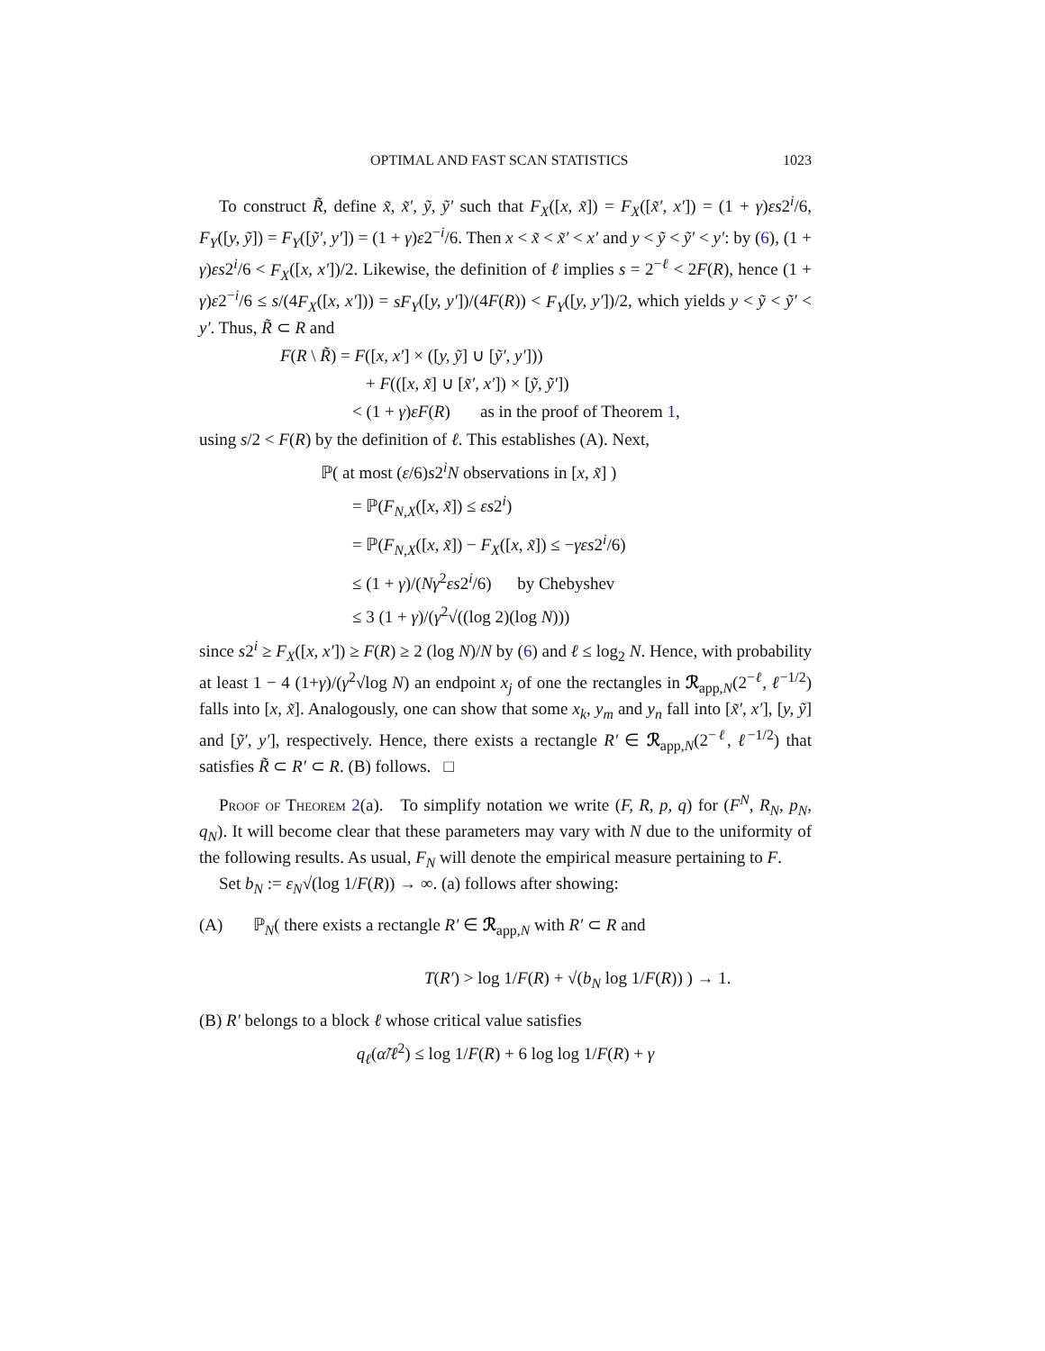OPTIMAL AND FAST SCAN STATISTICS 1023
To construct R̃, define x̃, x̃′, ỹ, ỹ′ such that F<sub>X</sub>([x, x̃]) = F<sub>X</sub>([x̃′, x′]) = (1 + γ)εs2<sup>i</sup>/6, F<sub>Y</sub>([y, ỹ]) = F<sub>Y</sub>([ỹ′, y′]) = (1 + γ)ε2<sup>−i</sup>/6. Then x < x̃ < x̃′ < x′ and y < ỹ < ỹ′ < y′: by (6), (1 + γ)εs2<sup>i</sup>/6 < F<sub>X</sub>([x, x′])/2. Likewise, the definition of ℓ implies s = 2<sup>−ℓ</sup> < 2F(R), hence (1 + γ)ε2<sup>−i</sup>/6 ≤ s/(4F<sub>X</sub>([x, x′])) = sF<sub>Y</sub>([y, y′])/(4F(R)) < F<sub>Y</sub>([y, y′])/2, which yields y < ỹ < ỹ′ < y′. Thus, R̃ ⊂ R and
F(R \ R̃) = F([x, x′] × ([y, ỹ] ∪ [ỹ′, y′]))
+ F(([x, x̃] ∪ [x̃′, x′]) × [ỹ, ỹ′])
< (1 + γ)εF(R) as in the proof of Theorem 1,
using s/2 < F(R) by the definition of ℓ. This establishes (A). Next,
ℙ( at most (ε/6)s2<sup>i</sup>N observations in [x, x̃] )
= ℙ(F<sub>N,X</sub>([x, x̃]) ≤ εs2<sup>i</sup>)
= ℙ(F<sub>N,X</sub>([x, x̃]) − F<sub>X</sub>([x, x̃]) ≤ −γεs2<sup>i</sup>/6)
≤ (1 + γ)/(Nγ<sup>2</sup>εs2<sup>i</sup>/6) by Chebyshev
≤ 3 (1 + γ)/(γ<sup>2</sup>√((log 2)(log N)))
since s2<sup>i</sup> ≥ F<sub>X</sub>([x, x′]) ≥ F(R) ≥ 2 (log N)/N by (6) and ℓ ≤ log<sub>2</sub> N. Hence, with probability at least 1 − 4 (1+γ)/(γ<sup>2</sup>√log N) an endpoint x<sub>j</sub> of one the rectangles in ℛ<sub>app,N</sub>(2<sup>−ℓ</sup>, ℓ<sup>−1/2</sup>) falls into [x, x̃]. Analogously, one can show that some x<sub>k</sub>, y<sub>m</sub> and y<sub>n</sub> fall into [x̃′, x′], [y, ỹ] and [ỹ′, y′], respectively. Hence, there exists a rectangle R′ ∈ ℛ<sub>app,N</sub>(2<sup>−ℓ</sup>, ℓ<sup>−1/2</sup>) that satisfies R̃ ⊂ R′ ⊂ R. (B) follows. □
Proof of Theorem 2(a). To simplify notation we write (F, R, p, q) for (F<sup>N</sup>, R<sub>N</sub>, p<sub>N</sub>, q<sub>N</sub>). It will become clear that these parameters may vary with N due to the uniformity of the following results. As usual, F<sub>N</sub> will denote the empirical measure pertaining to F.
Set b<sub>N</sub> := ε<sub>N</sub>√(log 1/F(R)) → ∞. (a) follows after showing:
(A) ℙ<sub>N</sub>( there exists a rectangle R′ ∈ ℛ<sub>app,N</sub> with R′ ⊂ R and
T(R′) > log 1/F(R) + √(b<sub>N</sub> log 1/F(R)) ) → 1.
(B) R′ belongs to a block ℓ whose critical value satisfies
q<sub>ℓ</sub>(α̃/ℓ<sup>2</sup>) ≤ log 1/F(R) + 6 log log 1/F(R) + γ